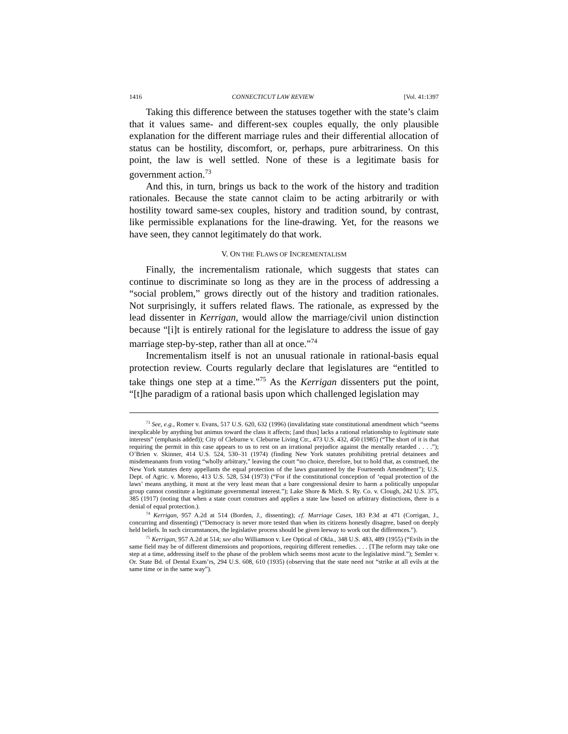1416 CONNECTICUT LAW REVIEW [Vol. 41:1397
Taking this difference between the statuses together with the state’s claim that it values same- and different-sex couples equally, the only plausible explanation for the different marriage rules and their differential allocation of status can be hostility, discomfort, or, perhaps, pure arbitrariness. On this point, the law is well settled. None of these is a legitimate basis for government action.<sup>73</sup>
And this, in turn, brings us back to the work of the history and tradition rationales. Because the state cannot claim to be acting arbitrarily or with hostility toward same-sex couples, history and tradition sound, by contrast, like permissible explanations for the line-drawing. Yet, for the reasons we have seen, they cannot legitimately do that work.
V. ON THE FLAWS OF INCREMENTALISM
Finally, the incrementalism rationale, which suggests that states can continue to discriminate so long as they are in the process of addressing a “social problem,” grows directly out of the history and tradition rationales. Not surprisingly, it suffers related flaws. The rationale, as expressed by the lead dissenter in Kerrigan, would allow the marriage/civil union distinction because “[i]t is entirely rational for the legislature to address the issue of gay marriage step-by-step, rather than all at once.”<sup>74</sup>
Incrementalism itself is not an unusual rationale in rational-basis equal protection review. Courts regularly declare that legislatures are “entitled to take things one step at a time.”<sup>75</sup> As the Kerrigan dissenters put the point, “[t]he paradigm of a rational basis upon which challenged legislation may
<sup>73</sup> See, e.g., Romer v. Evans, 517 U.S. 620, 632 (1996) (invalidating state constitutional amendment which “seems inexplicable by anything but animus toward the class it affects; [and thus] lacks a rational relationship to legitimate state interests” (emphasis added)); City of Cleburne v. Cleburne Living Ctr., 473 U.S. 432, 450 (1985) (“The short of it is that requiring the permit in this case appears to us to rest on an irrational prejudice against the mentally retarded . . . .”); O’Brien v. Skinner, 414 U.S. 524, 530–31 (1974) (finding New York statutes prohibiting pretrial detainees and misdemeanants from voting “wholly arbitrary,” leaving the court “no choice, therefore, but to hold that, as construed, the New York statutes deny appellants the equal protection of the laws guaranteed by the Fourteenth Amendment”); U.S. Dept. of Agric. v. Moreno, 413 U.S. 528, 534 (1973) (“For if the constitutional conception of ‘equal protection of the laws’ means anything, it must at the very least mean that a bare congressional desire to harm a politically unpopular group cannot constitute a legitimate governmental interest.”); Lake Shore & Mich. S. Ry. Co. v. Clough, 242 U.S. 375, 385 (1917) (noting that when a state court construes and applies a state law based on arbitrary distinctions, there is a denial of equal protection.).
<sup>74</sup> Kerrigan, 957 A.2d at 514 (Borden, J., dissenting); cf. Marriage Cases, 183 P.3d at 471 (Corrigan, J., concurring and dissenting) (“Democracy is never more tested than when its citizens honestly disagree, based on deeply held beliefs. In such circumstances, the legislative process should be given leeway to work out the differences.”).
<sup>75</sup> Kerrigan, 957 A.2d at 514; see also Williamson v. Lee Optical of Okla., 348 U.S. 483, 489 (1955) (“Evils in the same field may be of different dimensions and proportions, requiring different remedies. . . . [T]he reform may take one step at a time, addressing itself to the phase of the problem which seems most acute to the legislative mind.”); Semler v. Or. State Bd. of Dental Exam’rs, 294 U.S. 608, 610 (1935) (observing that the state need not “strike at all evils at the same time or in the same way”).